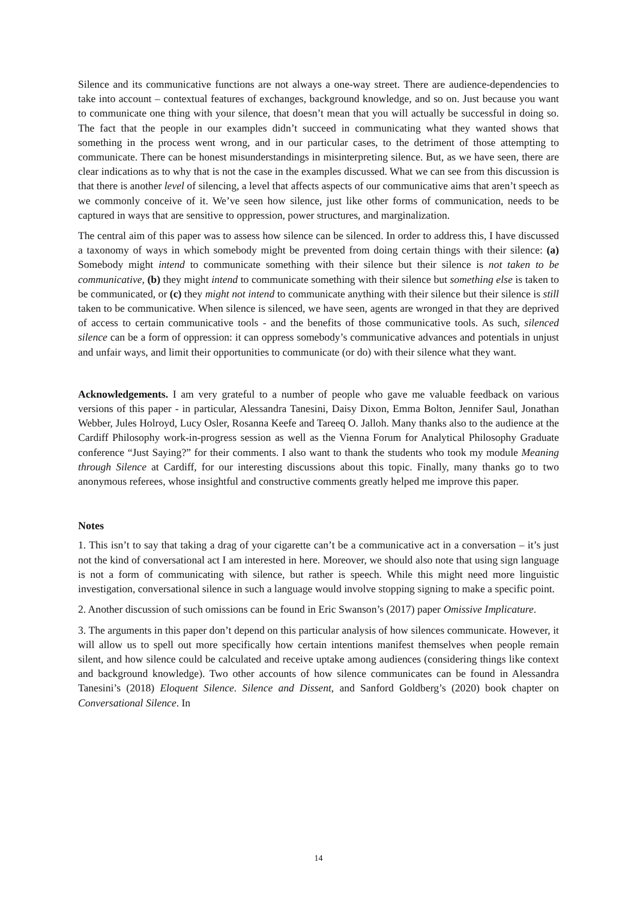Silence and its communicative functions are not always a one-way street. There are audience-dependencies to take into account – contextual features of exchanges, background knowledge, and so on. Just because you want to communicate one thing with your silence, that doesn’t mean that you will actually be successful in doing so. The fact that the people in our examples didn’t succeed in communicating what they wanted shows that something in the process went wrong, and in our particular cases, to the detriment of those attempting to communicate. There can be honest misunderstandings in misinterpreting silence. But, as we have seen, there are clear indications as to why that is not the case in the examples discussed. What we can see from this discussion is that there is another level of silencing, a level that affects aspects of our communicative aims that aren’t speech as we commonly conceive of it. We’ve seen how silence, just like other forms of communication, needs to be captured in ways that are sensitive to oppression, power structures, and marginalization.
The central aim of this paper was to assess how silence can be silenced. In order to address this, I have discussed a taxonomy of ways in which somebody might be prevented from doing certain things with their silence: (a) Somebody might intend to communicate something with their silence but their silence is not taken to be communicative, (b) they might intend to communicate something with their silence but something else is taken to be communicated, or (c) they might not intend to communicate anything with their silence but their silence is still taken to be communicative. When silence is silenced, we have seen, agents are wronged in that they are deprived of access to certain communicative tools - and the benefits of those communicative tools. As such, silenced silence can be a form of oppression: it can oppress somebody’s communicative advances and potentials in unjust and unfair ways, and limit their opportunities to communicate (or do) with their silence what they want.
Acknowledgements. I am very grateful to a number of people who gave me valuable feedback on various versions of this paper - in particular, Alessandra Tanesini, Daisy Dixon, Emma Bolton, Jennifer Saul, Jonathan Webber, Jules Holroyd, Lucy Osler, Rosanna Keefe and Tareeq O. Jalloh. Many thanks also to the audience at the Cardiff Philosophy work-in-progress session as well as the Vienna Forum for Analytical Philosophy Graduate conference “Just Saying?” for their comments. I also want to thank the students who took my module Meaning through Silence at Cardiff, for our interesting discussions about this topic. Finally, many thanks go to two anonymous referees, whose insightful and constructive comments greatly helped me improve this paper.
Notes
1. This isn’t to say that taking a drag of your cigarette can’t be a communicative act in a conversation – it’s just not the kind of conversational act I am interested in here. Moreover, we should also note that using sign language is not a form of communicating with silence, but rather is speech. While this might need more linguistic investigation, conversational silence in such a language would involve stopping signing to make a specific point.
2. Another discussion of such omissions can be found in Eric Swanson’s (2017) paper Omissive Implicature.
3. The arguments in this paper don’t depend on this particular analysis of how silences communicate. However, it will allow us to spell out more specifically how certain intentions manifest themselves when people remain silent, and how silence could be calculated and receive uptake among audiences (considering things like context and background knowledge). Two other accounts of how silence communicates can be found in Alessandra Tanesini’s (2018) Eloquent Silence. Silence and Dissent, and Sanford Goldberg’s (2020) book chapter on Conversational Silence. In
14